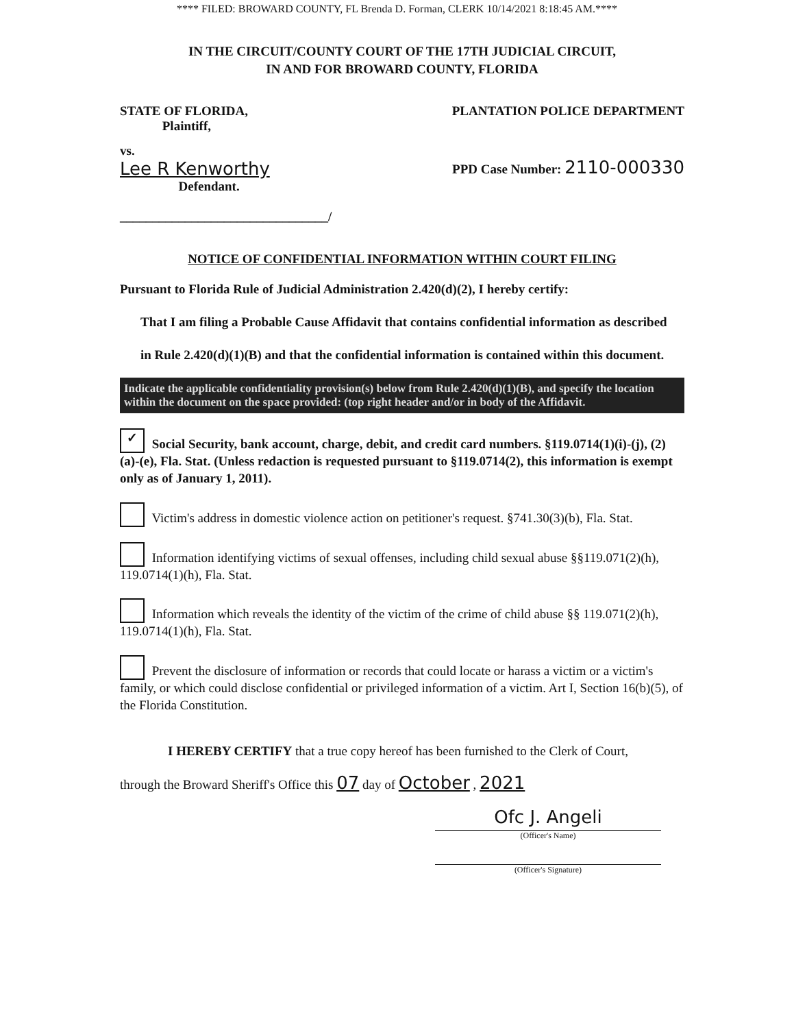**** FILED: BROWARD COUNTY, FL Brenda D. Forman, CLERK 10/14/2021 8:18:45 AM.****
IN THE CIRCUIT/COUNTY COURT OF THE 17TH JUDICIAL CIRCUIT,
IN AND FOR BROWARD COUNTY, FLORIDA
STATE OF FLORIDA,
Plaintiff,
PLANTATION POLICE DEPARTMENT
vs.
Lee R Kenworthy
Defendant.
________________________________/
PPD Case Number: 2110-000330
NOTICE OF CONFIDENTIAL INFORMATION WITHIN COURT FILING
Pursuant to Florida Rule of Judicial Administration 2.420(d)(2), I hereby certify:
That I am filing a Probable Cause Affidavit that contains confidential information as described
in Rule 2.420(d)(1)(B) and that the confidential information is contained within this document.
Indicate the applicable confidentiality provision(s) below from Rule 2.420(d)(1)(B), and specify the location within the document on the space provided: (top right header and/or in body of the Affidavit.
✓ Social Security, bank account, charge, debit, and credit card numbers. §119.0714(1)(i)-(j), (2)(a)-(e), Fla. Stat. (Unless redaction is requested pursuant to §119.0714(2), this information is exempt only as of January 1, 2011).
Victim's address in domestic violence action on petitioner's request. §741.30(3)(b), Fla. Stat.
Information identifying victims of sexual offenses, including child sexual abuse §§119.071(2)(h), 119.0714(1)(h), Fla. Stat.
Information which reveals the identity of the victim of the crime of child abuse §§ 119.071(2)(h), 119.0714(1)(h), Fla. Stat.
Prevent the disclosure of information or records that could locate or harass a victim or a victim's family, or which could disclose confidential or privileged information of a victim. Art I, Section 16(b)(5), of the Florida Constitution.
I HEREBY CERTIFY that a true copy hereof has been furnished to the Clerk of Court,
through the Broward Sheriff's Office this 07 day of October , 2021
Ofc J. Angeli
(Officer's Name)
(Officer's Signature)